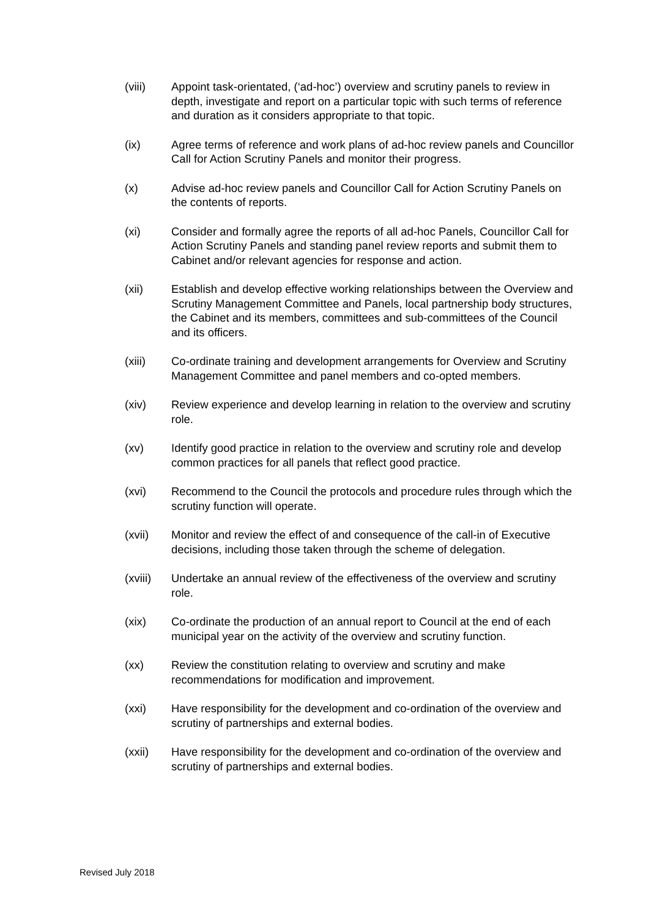(viii) Appoint task-orientated, (‘ad-hoc’) overview and scrutiny panels to review in depth, investigate and report on a particular topic with such terms of reference and duration as it considers appropriate to that topic.
(ix) Agree terms of reference and work plans of ad-hoc review panels and Councillor Call for Action Scrutiny Panels and monitor their progress.
(x) Advise ad-hoc review panels and Councillor Call for Action Scrutiny Panels on the contents of reports.
(xi) Consider and formally agree the reports of all ad-hoc Panels, Councillor Call for Action Scrutiny Panels and standing panel review reports and submit them to Cabinet and/or relevant agencies for response and action.
(xii) Establish and develop effective working relationships between the Overview and Scrutiny Management Committee and Panels, local partnership body structures, the Cabinet and its members, committees and sub-committees of the Council and its officers.
(xiii) Co-ordinate training and development arrangements for Overview and Scrutiny Management Committee and panel members and co-opted members.
(xiv) Review experience and develop learning in relation to the overview and scrutiny role.
(xv) Identify good practice in relation to the overview and scrutiny role and develop common practices for all panels that reflect good practice.
(xvi) Recommend to the Council the protocols and procedure rules through which the scrutiny function will operate.
(xvii) Monitor and review the effect of and consequence of the call-in of Executive decisions, including those taken through the scheme of delegation.
(xviii)
Undertake an annual review of the effectiveness of the overview and scrutiny role.
(xix) Co-ordinate the production of an annual report to Council at the end of each municipal year on the activity of the overview and scrutiny function.
(xx) Review the constitution relating to overview and scrutiny and make recommendations for modification and improvement.
(xxi) Have responsibility for the development and co-ordination of the overview and scrutiny of partnerships and external bodies.
(xxii) Have responsibility for the development and co-ordination of the overview and scrutiny of partnerships and external bodies.
Revised July 2018